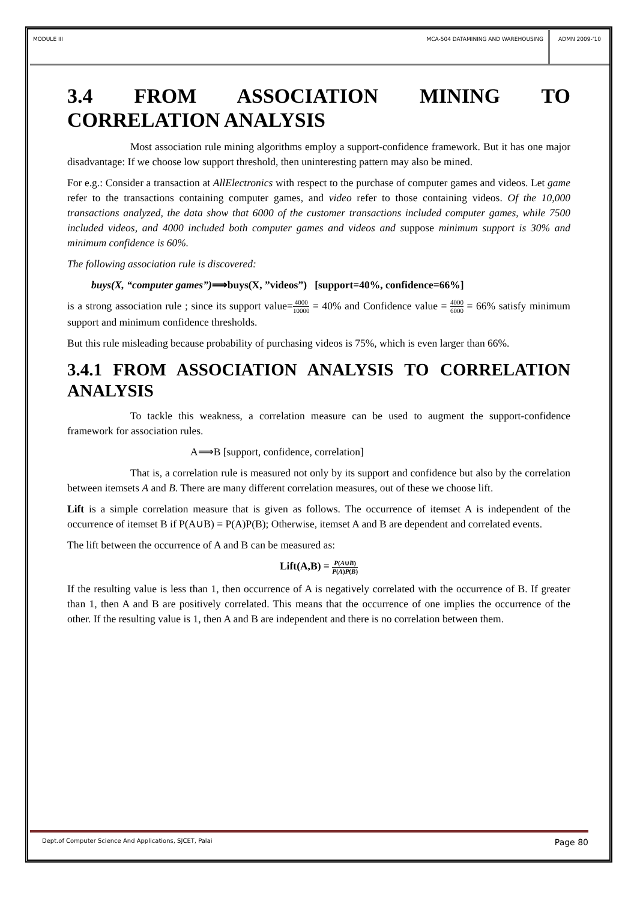MODULE III MCA-504 DATAMINING AND WAREHOUSING
ADMN 2009-‘10
3.4 FROM ASSOCIATION MINING TO CORRELATION ANALYSIS
Most association rule mining algorithms employ a support-confidence framework. But it has one major disadvantage: If we choose low support threshold, then uninteresting pattern may also be mined.
For e.g.: Consider a transaction at AllElectronics with respect to the purchase of computer games and videos. Let game refer to the transactions containing computer games, and video refer to those containing videos. Of the 10,000 transactions analyzed, the data show that 6000 of the customer transactions included computer games, while 7500 included videos, and 4000 included both computer games and videos and suppose minimum support is 30% and minimum confidence is 60%.
The following association rule is discovered:
buys(X, “computer games”)⟹buys(X, ”videos”) [support=40%, confidence=66%]
is a strong association rule ; since its support value=4000 10000 = 40% and Confidence value = 4000 6000 = 66% satisfy minimum support and minimum confidence thresholds.
But this rule misleading because probability of purchasing videos is 75%, which is even larger than 66%.
3.4.1 FROM ASSOCIATION ANALYSIS TO CORRELATION ANALYSIS
To tackle this weakness, a correlation measure can be used to augment the support-confidence framework for association rules.
A⟹B [support, confidence, correlation]
That is, a correlation rule is measured not only by its support and confidence but also by the correlation between itemsets A and B. There are many different correlation measures, out of these we choose lift.
Lift is a simple correlation measure that is given as follows. The occurrence of itemset A is independent of the occurrence of itemset B if P(A∪B) = P(A)P(B); Otherwise, itemset A and B are dependent and correlated events.
The lift between the occurrence of A and B can be measured as:
Lift(A,B) = P(A∪B) P(A)P(B)
If the resulting value is less than 1, then occurrence of A is negatively correlated with the occurrence of B. If greater than 1, then A and B are positively correlated. This means that the occurrence of one implies the occurrence of the other. If the resulting value is 1, then A and B are independent and there is no correlation between them.
Dept.of Computer Science And Applications, SJCET, Palai Page 80